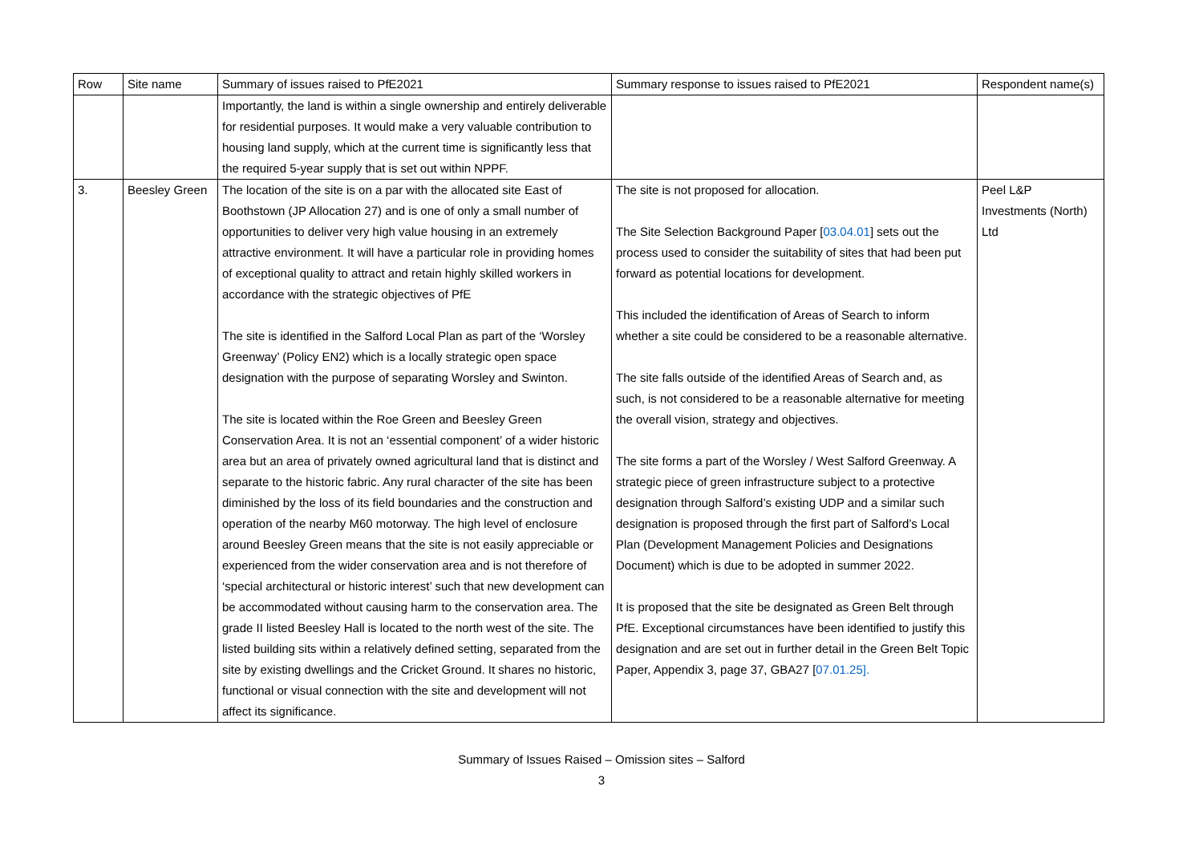| Row | Site name | Summary of issues raised to PfE2021 | Summary response to issues raised to PfE2021 | Respondent name(s) |
| --- | --- | --- | --- | --- |
| | | Importantly, the land is within a single ownership and entirely deliverable for residential purposes. It would make a very valuable contribution to housing land supply, which at the current time is significantly less that the required 5-year supply that is set out within NPPF. | | |
| 3. | Beesley Green | The location of the site is on a par with the allocated site East of Boothstown (JP Allocation 27) and is one of only a small number of opportunities to deliver very high value housing in an extremely attractive environment. It will have a particular role in providing homes of exceptional quality to attract and retain highly skilled workers in accordance with the strategic objectives of PfE The site is identified in the Salford Local Plan as part of the ‘Worsley Greenway’ (Policy EN2) which is a locally strategic open space designation with the purpose of separating Worsley and Swinton. The site is located within the Roe Green and Beesley Green Conservation Area. It is not an ‘essential component’ of a wider historic area but an area of privately owned agricultural land that is distinct and separate to the historic fabric. Any rural character of the site has been diminished by the loss of its field boundaries and the construction and operation of the nearby M60 motorway. The high level of enclosure around Beesley Green means that the site is not easily appreciable or experienced from the wider conservation area and is not therefore of ‘special architectural or historic interest’ such that new development can be accommodated without causing harm to the conservation area. The grade II listed Beesley Hall is located to the north west of the site. The listed building sits within a relatively defined setting, separated from the site by existing dwellings and the Cricket Ground. It shares no historic, functional or visual connection with the site and development will not affect its significance. | The site is not proposed for allocation. The Site Selection Background Paper [ 03.04.01 ] sets out the process used to consider the suitability of sites that had been put forward as potential locations for development. This included the identification of Areas of Search to inform whether a site could be considered to be a reasonable alternative. The site falls outside of the identified Areas of Search and, as such, is not considered to be a reasonable alternative for meeting the overall vision, strategy and objectives. The site forms a part of the Worsley / West Salford Greenway. A strategic piece of green infrastructure subject to a protective designation through Salford’s existing UDP and a similar such designation is proposed through the first part of Salford’s Local Plan (Development Management Policies and Designations Document) which is due to be adopted in summer 2022. It is proposed that the site be designated as Green Belt through PfE. Exceptional circumstances have been identified to justify this designation and are set out in further detail in the Green Belt Topic Paper, Appendix 3, page 37, GBA27 [ 07.01.25]. | Peel L&P Investments (North) Ltd |
Summary of Issues Raised – Omission sites – Salford
3